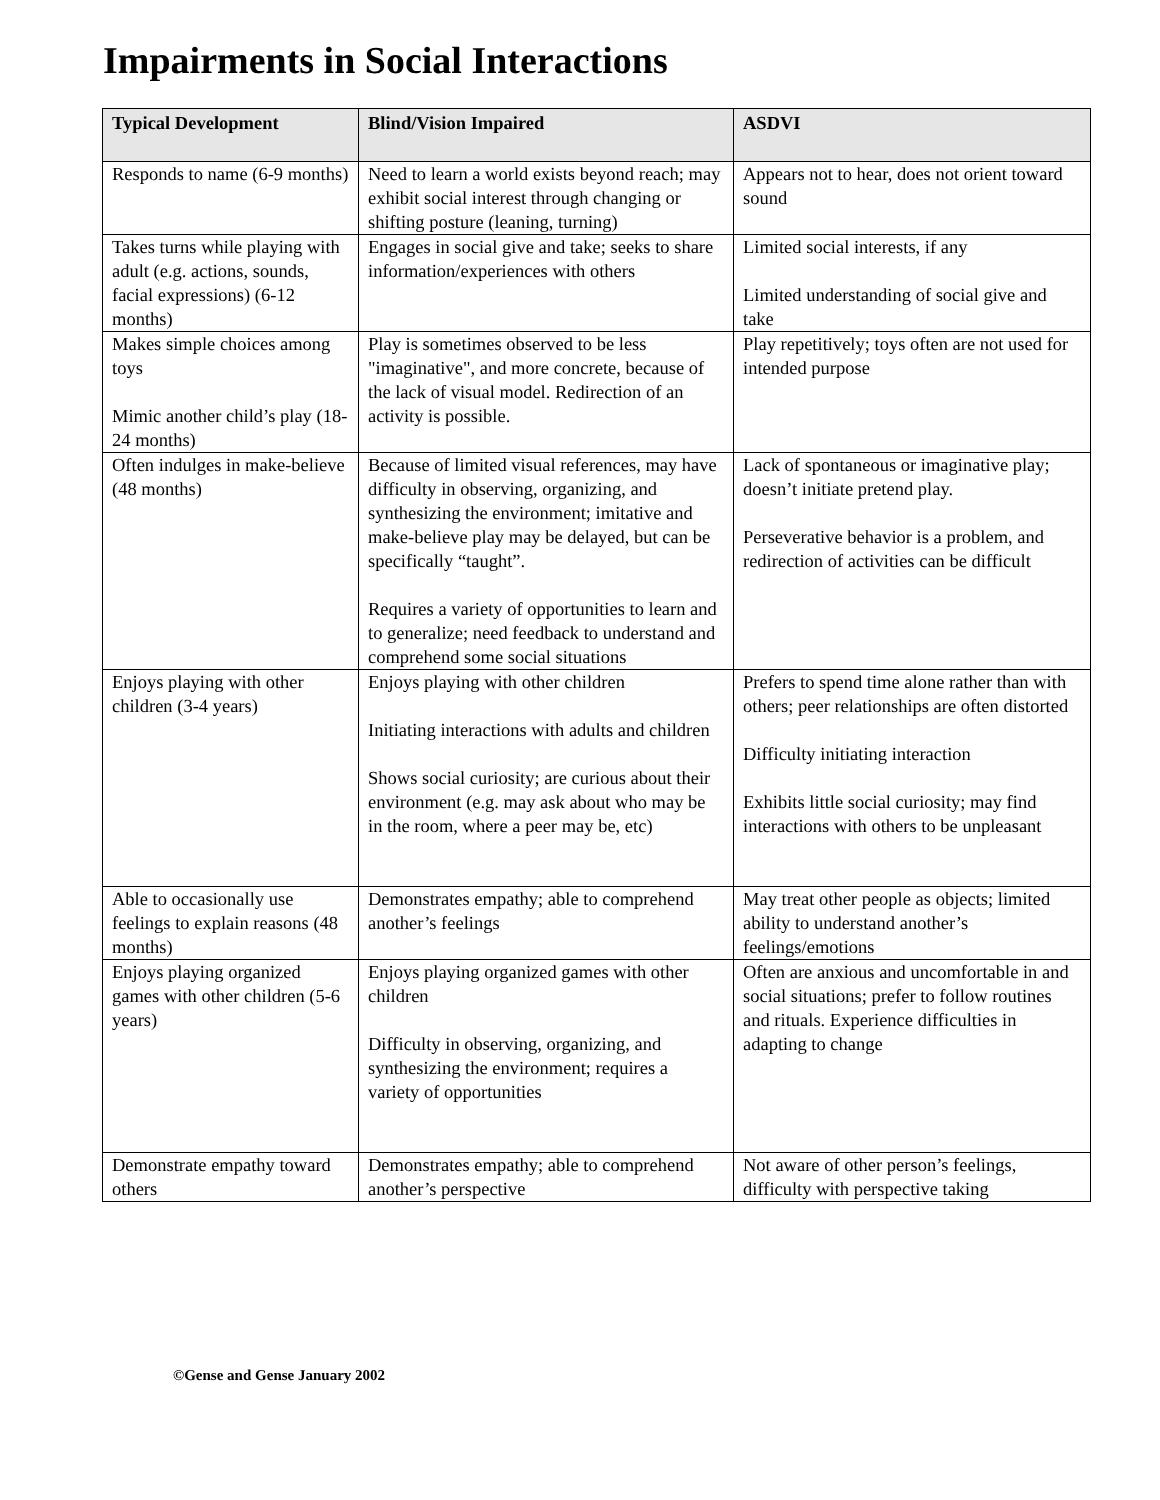Impairments in Social Interactions
| Typical Development | Blind/Vision Impaired | ASDVI |
| --- | --- | --- |
| Responds to name (6-9 months) | Need to learn a world exists beyond reach; may exhibit social interest through changing or shifting posture (leaning, turning) | Appears not to hear, does not orient toward sound |
| Takes turns while playing with adult (e.g. actions, sounds, facial expressions) (6-12 months) | Engages in social give and take; seeks to share information/experiences with others | Limited social interests, if any Limited understanding of social give and take |
| Makes simple choices among toys Mimic another child’s play (18-24 months) | Play is sometimes observed to be less "imaginative", and more concrete, because of the lack of visual model. Redirection of an activity is possible. | Play repetitively; toys often are not used for intended purpose |
| Often indulges in make-believe (48 months) | Because of limited visual references, may have difficulty in observing, organizing, and synthesizing the environment; imitative and make-believe play may be delayed, but can be specifically “taught”. Requires a variety of opportunities to learn and to generalize; need feedback to understand and comprehend some social situations | Lack of spontaneous or imaginative play; doesn’t initiate pretend play. Perseverative behavior is a problem, and redirection of activities can be difficult |
| Enjoys playing with other children (3-4 years) | Enjoys playing with other children Initiating interactions with adults and children Shows social curiosity; are curious about their environment (e.g. may ask about who may be in the room, where a peer may be, etc) | Prefers to spend time alone rather than with others; peer relationships are often distorted Difficulty initiating interaction Exhibits little social curiosity; may find interactions with others to be unpleasant |
| Able to occasionally use feelings to explain reasons (48 months) | Demonstrates empathy; able to comprehend another’s feelings | May treat other people as objects; limited ability to understand another’s feelings/emotions |
| Enjoys playing organized games with other children (5-6 years) | Enjoys playing organized games with other children Difficulty in observing, organizing, and synthesizing the environment; requires a variety of opportunities | Often are anxious and uncomfortable in and social situations; prefer to follow routines and rituals. Experience difficulties in adapting to change |
| Demonstrate empathy toward others | Demonstrates empathy; able to comprehend another’s perspective | Not aware of other person’s feelings, difficulty with perspective taking |
©Gense and Gense January 2002